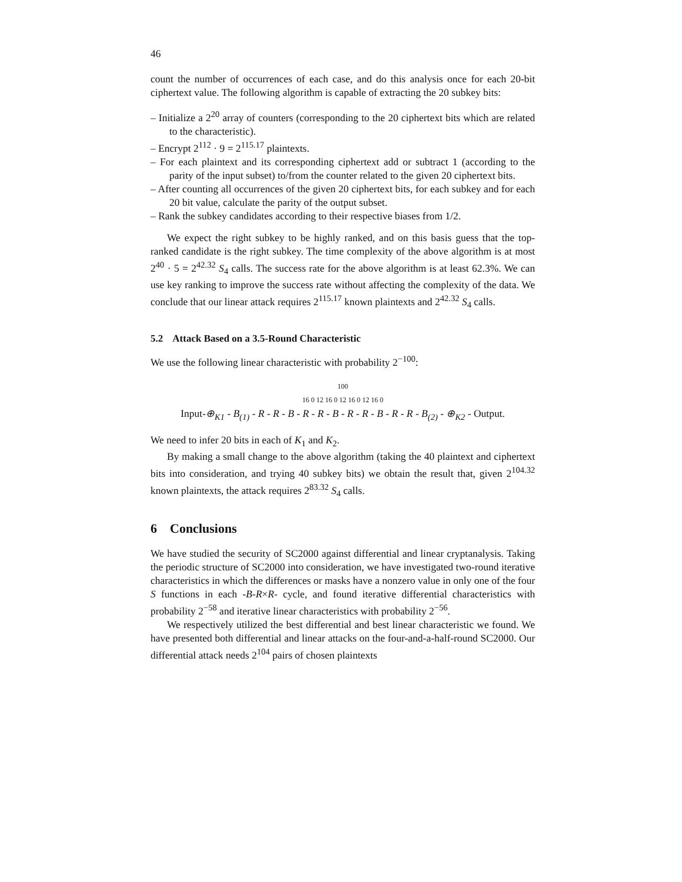46
count the number of occurrences of each case, and do this analysis once for each 20-bit ciphertext value. The following algorithm is capable of extracting the 20 subkey bits:
– Initialize a 2<sup>20</sup> array of counters (corresponding to the 20 ciphertext bits which are related to the characteristic).
– Encrypt 2<sup>112</sup> · 9 = 2<sup>115.17</sup> plaintexts.
– For each plaintext and its corresponding ciphertext add or subtract 1 (according to the parity of the input subset) to/from the counter related to the given 20 ciphertext bits.
– After counting all occurrences of the given 20 ciphertext bits, for each subkey and for each 20 bit value, calculate the parity of the output subset.
– Rank the subkey candidates according to their respective biases from 1/2.
We expect the right subkey to be highly ranked, and on this basis guess that the top-ranked candidate is the right subkey. The time complexity of the above algorithm is at most 2<sup>40</sup> · 5 = 2<sup>42.32</sup> S<sub>4</sub> calls. The success rate for the above algorithm is at least 62.3%. We can use key ranking to improve the success rate without affecting the complexity of the data. We conclude that our linear attack requires 2<sup>115.17</sup> known plaintexts and 2<sup>42.32</sup> S<sub>4</sub> calls.
5.2 Attack Based on a 3.5-Round Characteristic
We use the following linear characteristic with probability 2<sup>−100</sup>:
100
16 0 12 16 0 12 16 0 12 16 0
Input-⊕<sub>K1</sub> - B<sub>(1)</sub> - R - R - B - R - R - B - R - R - B - R - R - B<sub>(2)</sub> - ⊕<sub>K2</sub> - Output.
We need to infer 20 bits in each of K<sub>1</sub> and K<sub>2</sub>.
By making a small change to the above algorithm (taking the 40 plaintext and ciphertext bits into consideration, and trying 40 subkey bits) we obtain the result that, given 2<sup>104.32</sup> known plaintexts, the attack requires 2<sup>83.32</sup> S<sub>4</sub> calls.
6 Conclusions
We have studied the security of SC2000 against differential and linear cryptanalysis. Taking the periodic structure of SC2000 into consideration, we have investigated two-round iterative characteristics in which the differences or masks have a nonzero value in only one of the four S functions in each -B-R×R- cycle, and found iterative differential characteristics with probability 2<sup>−58</sup> and iterative linear characteristics with probability 2<sup>−56</sup>.
We respectively utilized the best differential and best linear characteristic we found. We have presented both differential and linear attacks on the four-and-a-half-round SC2000. Our differential attack needs 2<sup>104</sup> pairs of chosen plaintexts